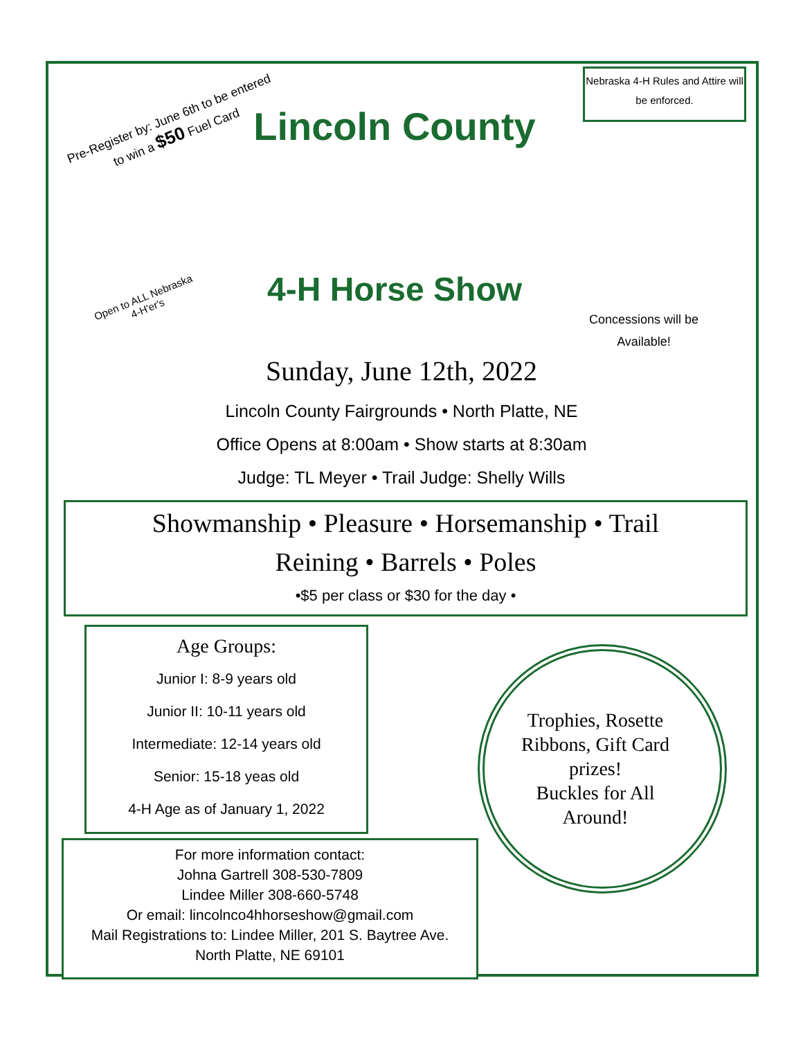Pre-Register by: June 6th to be entered to win a $50 Fuel Card
Nebraska 4-H Rules and Attire will be enforced.
Lincoln County
4-H Horse Show
Open to ALL Nebraska 4-H'er's
Concessions will be Available!
Sunday, June 12th, 2022
Lincoln County Fairgrounds • North Platte, NE
Office Opens at 8:00am • Show starts at 8:30am
Judge: TL Meyer • Trail Judge: Shelly Wills
Showmanship • Pleasure • Horsemanship • Trail
Reining • Barrels • Poles
•$5 per class or $30 for the day •
Age Groups:
Junior I: 8-9 years old
Junior II: 10-11 years old
Intermediate: 12-14 years old
Senior: 15-18 yeas old
4-H Age as of January 1, 2022
For more information contact:
Johna Gartrell 308-530-7809
Lindee Miller 308-660-5748
Or email: lincolnco4hhorseshow@gmail.com
Mail Registrations to: Lindee Miller, 201 S. Baytree Ave.
North Platte, NE 69101
Trophies, Rosette Ribbons, Gift Card prizes!
Buckles for All Around!